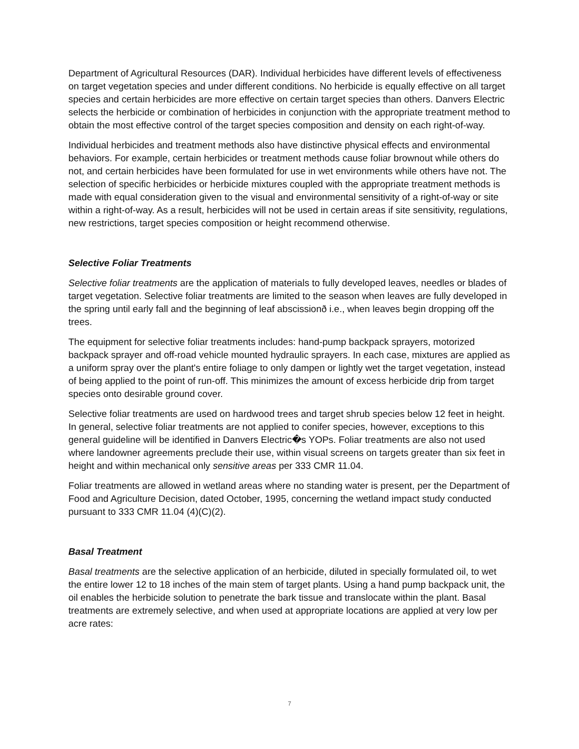Department of Agricultural Resources (DAR). Individual herbicides have different levels of effectiveness on target vegetation species and under different conditions. No herbicide is equally effective on all target species and certain herbicides are more effective on certain target species than others. Danvers Electric selects the herbicide or combination of herbicides in conjunction with the appropriate treatment method to obtain the most effective control of the target species composition and density on each right-of-way.
Individual herbicides and treatment methods also have distinctive physical effects and environmental behaviors. For example, certain herbicides or treatment methods cause foliar brownout while others do not, and certain herbicides have been formulated for use in wet environments while others have not. The selection of specific herbicides or herbicide mixtures coupled with the appropriate treatment methods is made with equal consideration given to the visual and environmental sensitivity of a right-of-way or site within a right-of-way. As a result, herbicides will not be used in certain areas if site sensitivity, regulations, new restrictions, target species composition or height recommend otherwise.
Selective Foliar Treatments
Selective foliar treatments are the application of materials to fully developed leaves, needles or blades of target vegetation. Selective foliar treatments are limited to the season when leaves are fully developed in the spring until early fall and the beginning of leaf abscissionð i.e., when leaves begin dropping off the trees.
The equipment for selective foliar treatments includes: hand-pump backpack sprayers, motorized backpack sprayer and off-road vehicle mounted hydraulic sprayers. In each case, mixtures are applied as a uniform spray over the plant's entire foliage to only dampen or lightly wet the target vegetation, instead of being applied to the point of run-off. This minimizes the amount of excess herbicide drip from target species onto desirable ground cover.
Selective foliar treatments are used on hardwood trees and target shrub species below 12 feet in height. In general, selective foliar treatments are not applied to conifer species, however, exceptions to this general guideline will be identified in Danvers Electric�s YOPs. Foliar treatments are also not used where landowner agreements preclude their use, within visual screens on targets greater than six feet in height and within mechanical only sensitive areas per 333 CMR 11.04.
Foliar treatments are allowed in wetland areas where no standing water is present, per the Department of Food and Agriculture Decision, dated October, 1995, concerning the wetland impact study conducted pursuant to 333 CMR 11.04 (4)(C)(2).
Basal Treatment
Basal treatments are the selective application of an herbicide, diluted in specially formulated oil, to wet the entire lower 12 to 18 inches of the main stem of target plants. Using a hand pump backpack unit, the oil enables the herbicide solution to penetrate the bark tissue and translocate within the plant. Basal treatments are extremely selective, and when used at appropriate locations are applied at very low per acre rates:
7